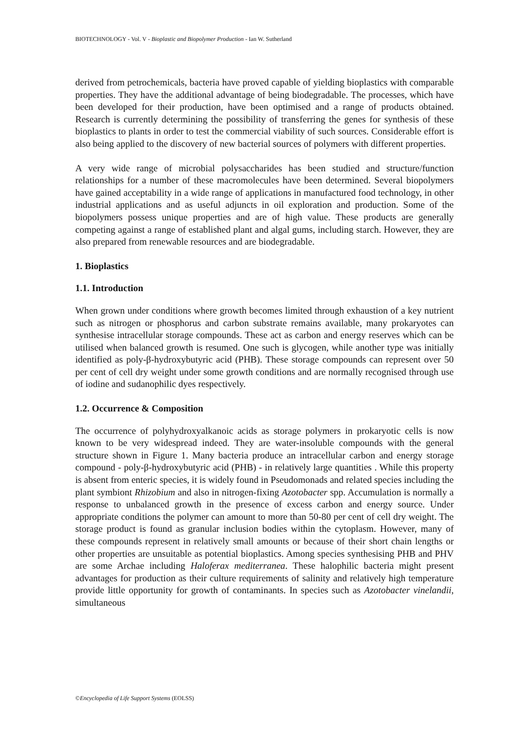BIOTECHNOLOGY - Vol. V - Bioplastic and Biopolymer Production - Ian W. Sutherland
derived from petrochemicals, bacteria have proved capable of yielding bioplastics with comparable properties. They have the additional advantage of being biodegradable. The processes, which have been developed for their production, have been optimised and a range of products obtained. Research is currently determining the possibility of transferring the genes for synthesis of these bioplastics to plants in order to test the commercial viability of such sources. Considerable effort is also being applied to the discovery of new bacterial sources of polymers with different properties.
A very wide range of microbial polysaccharides has been studied and structure/function relationships for a number of these macromolecules have been determined. Several biopolymers have gained acceptability in a wide range of applications in manufactured food technology, in other industrial applications and as useful adjuncts in oil exploration and production. Some of the biopolymers possess unique properties and are of high value. These products are generally competing against a range of established plant and algal gums, including starch. However, they are also prepared from renewable resources and are biodegradable.
1. Bioplastics
1.1. Introduction
When grown under conditions where growth becomes limited through exhaustion of a key nutrient such as nitrogen or phosphorus and carbon substrate remains available, many prokaryotes can synthesise intracellular storage compounds. These act as carbon and energy reserves which can be utilised when balanced growth is resumed. One such is glycogen, while another type was initially identified as poly-β-hydroxybutyric acid (PHB). These storage compounds can represent over 50 per cent of cell dry weight under some growth conditions and are normally recognised through use of iodine and sudanophilic dyes respectively.
1.2. Occurrence & Composition
The occurrence of polyhydroxyalkanoic acids as storage polymers in prokaryotic cells is now known to be very widespread indeed. They are water-insoluble compounds with the general structure shown in Figure 1. Many bacteria produce an intracellular carbon and energy storage compound - poly-β-hydroxybutyric acid (PHB) - in relatively large quantities . While this property is absent from enteric species, it is widely found in Pseudomonads and related species including the plant symbiont Rhizobium and also in nitrogen-fixing Azotobacter spp. Accumulation is normally a response to unbalanced growth in the presence of excess carbon and energy source. Under appropriate conditions the polymer can amount to more than 50-80 per cent of cell dry weight. The storage product is found as granular inclusion bodies within the cytoplasm. However, many of these compounds represent in relatively small amounts or because of their short chain lengths or other properties are unsuitable as potential bioplastics. Among species synthesising PHB and PHV are some Archae including Haloferax mediterranea. These halophilic bacteria might present advantages for production as their culture requirements of salinity and relatively high temperature provide little opportunity for growth of contaminants. In species such as Azotobacter vinelandii, simultaneous
©Encyclopedia of Life Support Systems (EOLSS)